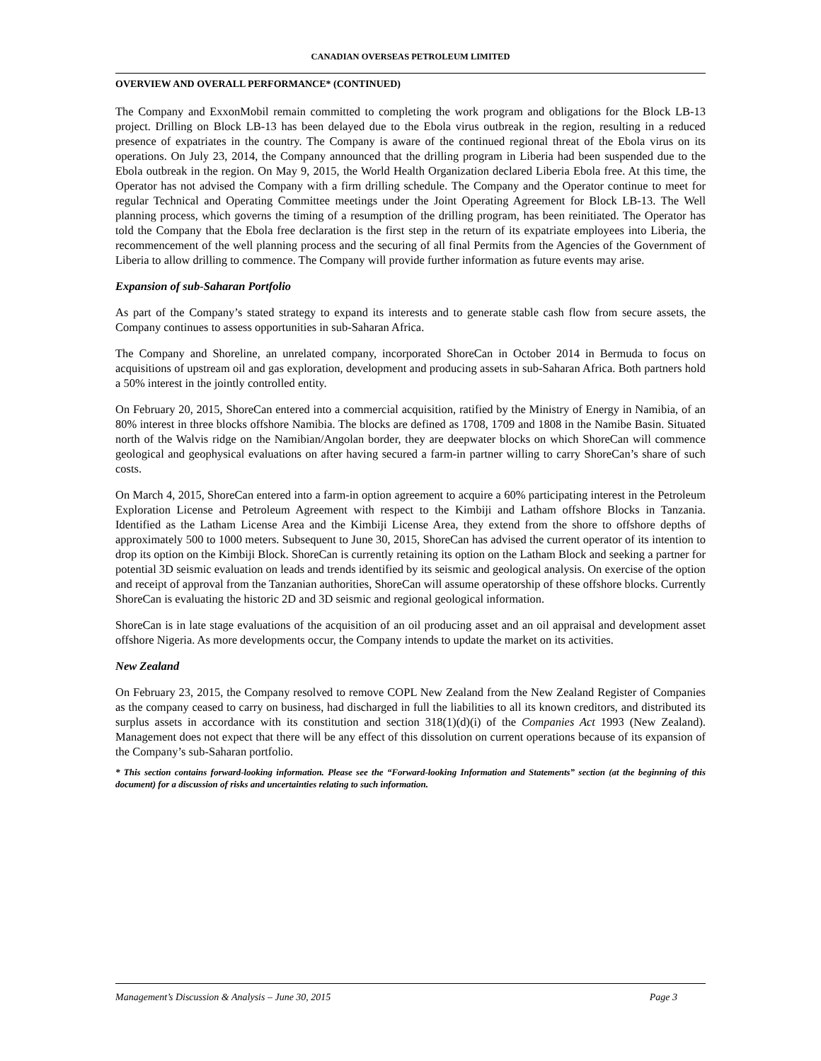CANADIAN OVERSEAS PETROLEUM LIMITED
OVERVIEW AND OVERALL PERFORMANCE* (CONTINUED)
The Company and ExxonMobil remain committed to completing the work program and obligations for the Block LB-13 project. Drilling on Block LB-13 has been delayed due to the Ebola virus outbreak in the region, resulting in a reduced presence of expatriates in the country. The Company is aware of the continued regional threat of the Ebola virus on its operations. On July 23, 2014, the Company announced that the drilling program in Liberia had been suspended due to the Ebola outbreak in the region. On May 9, 2015, the World Health Organization declared Liberia Ebola free. At this time, the Operator has not advised the Company with a firm drilling schedule. The Company and the Operator continue to meet for regular Technical and Operating Committee meetings under the Joint Operating Agreement for Block LB-13. The Well planning process, which governs the timing of a resumption of the drilling program, has been reinitiated. The Operator has told the Company that the Ebola free declaration is the first step in the return of its expatriate employees into Liberia, the recommencement of the well planning process and the securing of all final Permits from the Agencies of the Government of Liberia to allow drilling to commence. The Company will provide further information as future events may arise.
Expansion of sub-Saharan Portfolio
As part of the Company’s stated strategy to expand its interests and to generate stable cash flow from secure assets, the Company continues to assess opportunities in sub-Saharan Africa.
The Company and Shoreline, an unrelated company, incorporated ShoreCan in October 2014 in Bermuda to focus on acquisitions of upstream oil and gas exploration, development and producing assets in sub-Saharan Africa. Both partners hold a 50% interest in the jointly controlled entity.
On February 20, 2015, ShoreCan entered into a commercial acquisition, ratified by the Ministry of Energy in Namibia, of an 80% interest in three blocks offshore Namibia. The blocks are defined as 1708, 1709 and 1808 in the Namibe Basin. Situated north of the Walvis ridge on the Namibian/Angolan border, they are deepwater blocks on which ShoreCan will commence geological and geophysical evaluations on after having secured a farm-in partner willing to carry ShoreCan’s share of such costs.
On March 4, 2015, ShoreCan entered into a farm-in option agreement to acquire a 60% participating interest in the Petroleum Exploration License and Petroleum Agreement with respect to the Kimbiji and Latham offshore Blocks in Tanzania. Identified as the Latham License Area and the Kimbiji License Area, they extend from the shore to offshore depths of approximately 500 to 1000 meters. Subsequent to June 30, 2015, ShoreCan has advised the current operator of its intention to drop its option on the Kimbiji Block. ShoreCan is currently retaining its option on the Latham Block and seeking a partner for potential 3D seismic evaluation on leads and trends identified by its seismic and geological analysis. On exercise of the option and receipt of approval from the Tanzanian authorities, ShoreCan will assume operatorship of these offshore blocks. Currently ShoreCan is evaluating the historic 2D and 3D seismic and regional geological information.
ShoreCan is in late stage evaluations of the acquisition of an oil producing asset and an oil appraisal and development asset offshore Nigeria. As more developments occur, the Company intends to update the market on its activities.
New Zealand
On February 23, 2015, the Company resolved to remove COPL New Zealand from the New Zealand Register of Companies as the company ceased to carry on business, had discharged in full the liabilities to all its known creditors, and distributed its surplus assets in accordance with its constitution and section 318(1)(d)(i) of the Companies Act 1993 (New Zealand). Management does not expect that there will be any effect of this dissolution on current operations because of its expansion of the Company’s sub-Saharan portfolio.
* This section contains forward-looking information. Please see the “Forward-looking Information and Statements” section (at the beginning of this document) for a discussion of risks and uncertainties relating to such information.
Management’s Discussion & Analysis – June 30, 2015 Page 3